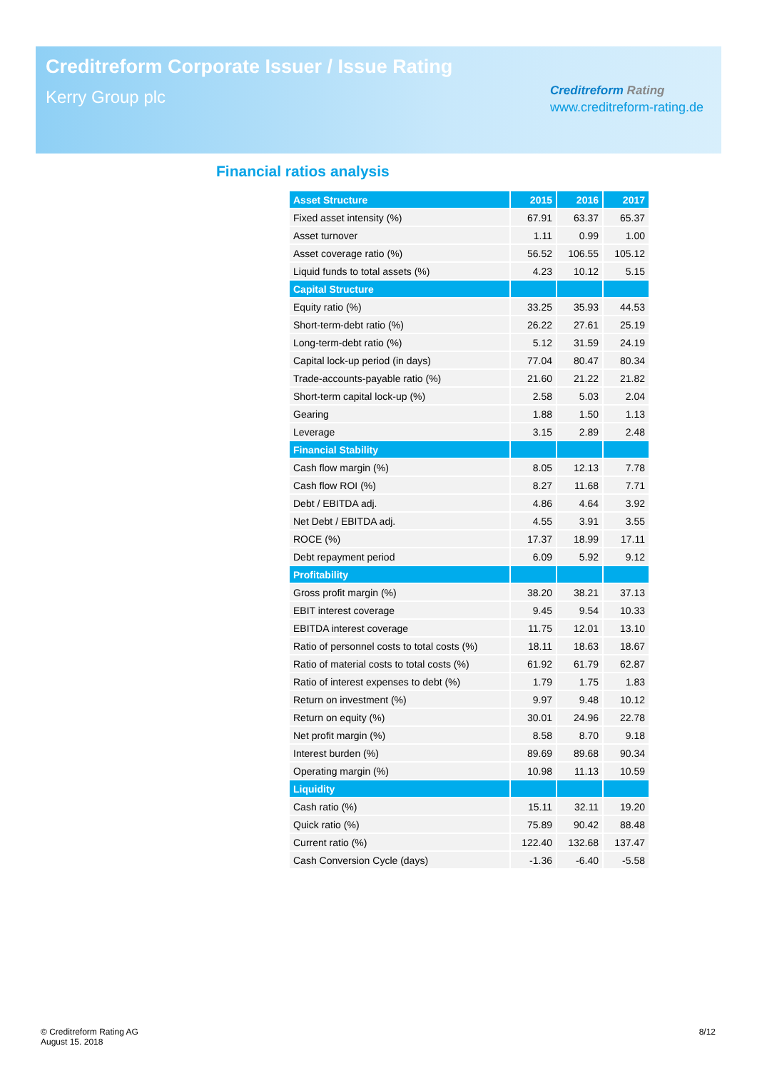Creditreform Corporate Issuer / Issue Rating
Kerry Group plc
Creditreform Rating
www.creditreform-rating.de
Financial ratios analysis
| Asset Structure | 2015 | 2016 | 2017 |
| --- | --- | --- | --- |
| Fixed asset intensity (%) | 67.91 | 63.37 | 65.37 |
| Asset turnover | 1.11 | 0.99 | 1.00 |
| Asset coverage ratio (%) | 56.52 | 106.55 | 105.12 |
| Liquid funds to total assets (%) | 4.23 | 10.12 | 5.15 |
| Capital Structure | | | |
| Equity ratio (%) | 33.25 | 35.93 | 44.53 |
| Short-term-debt ratio (%) | 26.22 | 27.61 | 25.19 |
| Long-term-debt ratio (%) | 5.12 | 31.59 | 24.19 |
| Capital lock-up period (in days) | 77.04 | 80.47 | 80.34 |
| Trade-accounts-payable ratio (%) | 21.60 | 21.22 | 21.82 |
| Short-term capital lock-up (%) | 2.58 | 5.03 | 2.04 |
| Gearing | 1.88 | 1.50 | 1.13 |
| Leverage | 3.15 | 2.89 | 2.48 |
| Financial Stability | | | |
| Cash flow margin (%) | 8.05 | 12.13 | 7.78 |
| Cash flow ROI (%) | 8.27 | 11.68 | 7.71 |
| Debt / EBITDA adj. | 4.86 | 4.64 | 3.92 |
| Net Debt / EBITDA adj. | 4.55 | 3.91 | 3.55 |
| ROCE (%) | 17.37 | 18.99 | 17.11 |
| Debt repayment period | 6.09 | 5.92 | 9.12 |
| Profitability | | | |
| Gross profit margin (%) | 38.20 | 38.21 | 37.13 |
| EBIT interest coverage | 9.45 | 9.54 | 10.33 |
| EBITDA interest coverage | 11.75 | 12.01 | 13.10 |
| Ratio of personnel costs to total costs (%) | 18.11 | 18.63 | 18.67 |
| Ratio of material costs to total costs (%) | 61.92 | 61.79 | 62.87 |
| Ratio of interest expenses to debt (%) | 1.79 | 1.75 | 1.83 |
| Return on investment (%) | 9.97 | 9.48 | 10.12 |
| Return on equity (%) | 30.01 | 24.96 | 22.78 |
| Net profit margin (%) | 8.58 | 8.70 | 9.18 |
| Interest burden (%) | 89.69 | 89.68 | 90.34 |
| Operating margin (%) | 10.98 | 11.13 | 10.59 |
| Liquidity | | | |
| Cash ratio (%) | 15.11 | 32.11 | 19.20 |
| Quick ratio (%) | 75.89 | 90.42 | 88.48 |
| Current ratio (%) | 122.40 | 132.68 | 137.47 |
| Cash Conversion Cycle (days) | -1.36 | -6.40 | -5.58 |
© Creditreform Rating AG
August 15. 2018
8/12